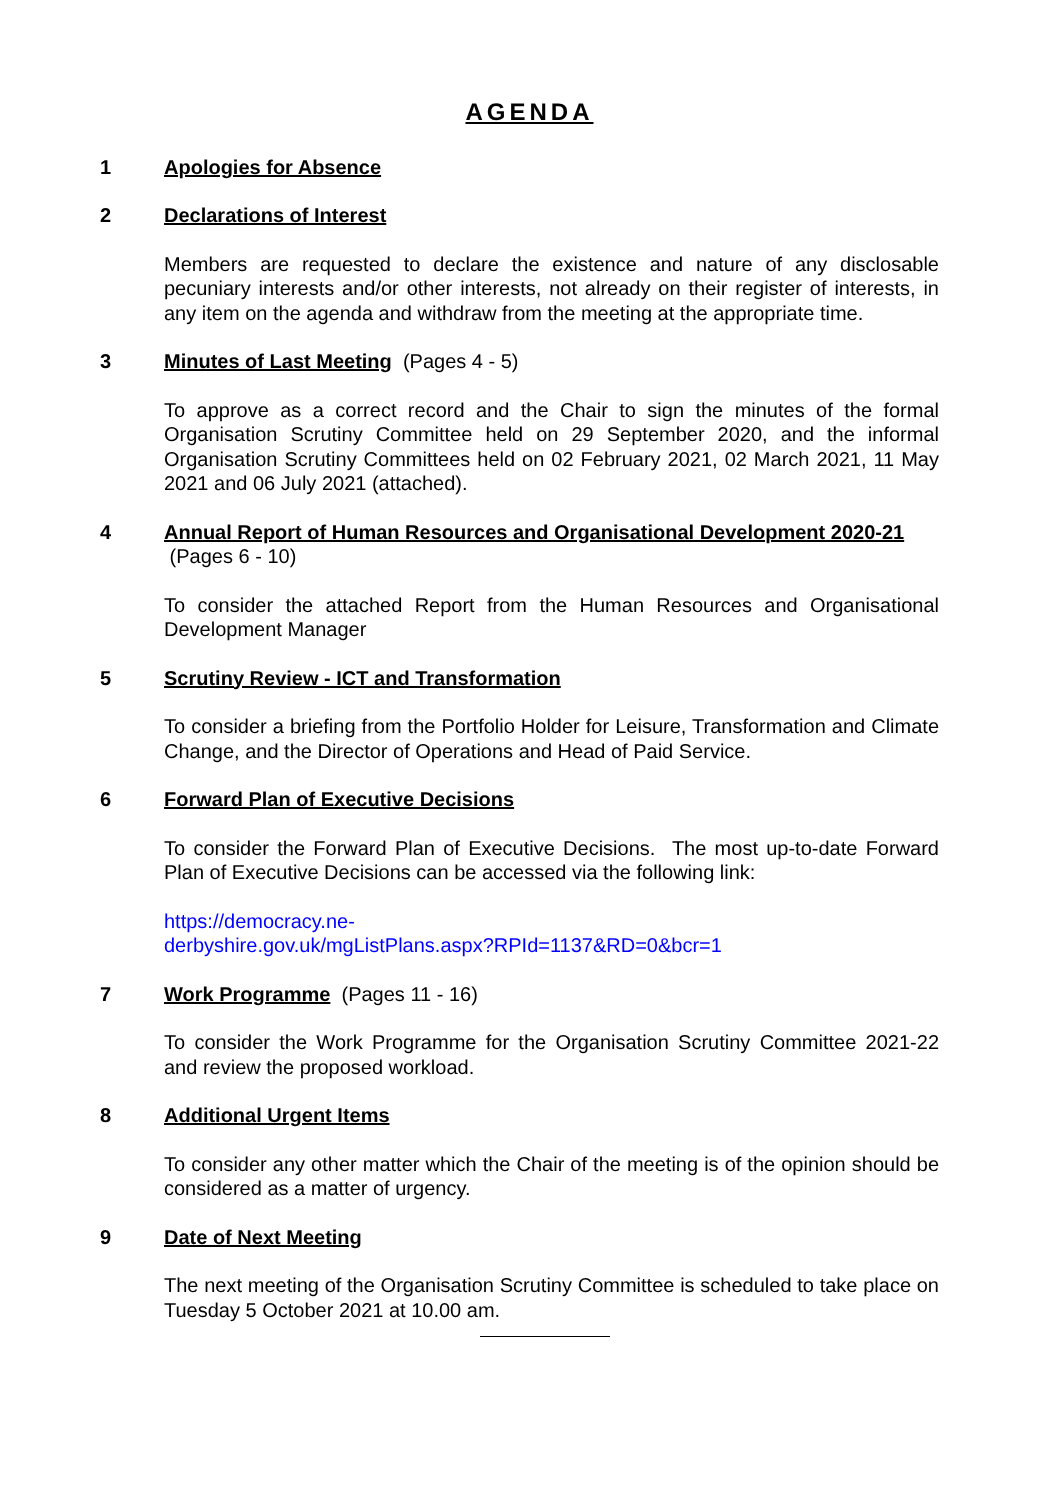AGENDA
1 Apologies for Absence
2 Declarations of Interest
Members are requested to declare the existence and nature of any disclosable pecuniary interests and/or other interests, not already on their register of interests, in any item on the agenda and withdraw from the meeting at the appropriate time.
3 Minutes of Last Meeting (Pages 4 - 5)
To approve as a correct record and the Chair to sign the minutes of the formal Organisation Scrutiny Committee held on 29 September 2020, and the informal Organisation Scrutiny Committees held on 02 February 2021, 02 March 2021, 11 May 2021 and 06 July 2021 (attached).
4 Annual Report of Human Resources and Organisational Development 2020-21 (Pages 6 - 10)
To consider the attached Report from the Human Resources and Organisational Development Manager
5 Scrutiny Review - ICT and Transformation
To consider a briefing from the Portfolio Holder for Leisure, Transformation and Climate Change, and the Director of Operations and Head of Paid Service.
6 Forward Plan of Executive Decisions
To consider the Forward Plan of Executive Decisions. The most up-to-date Forward Plan of Executive Decisions can be accessed via the following link:
https://democracy.ne-
derbyshire.gov.uk/mgListPlans.aspx?RPId=1137&RD=0&bcr=1
7 Work Programme (Pages 11 - 16)
To consider the Work Programme for the Organisation Scrutiny Committee 2021-22 and review the proposed workload.
8 Additional Urgent Items
To consider any other matter which the Chair of the meeting is of the opinion should be considered as a matter of urgency.
9 Date of Next Meeting
The next meeting of the Organisation Scrutiny Committee is scheduled to take place on Tuesday 5 October 2021 at 10.00 am.